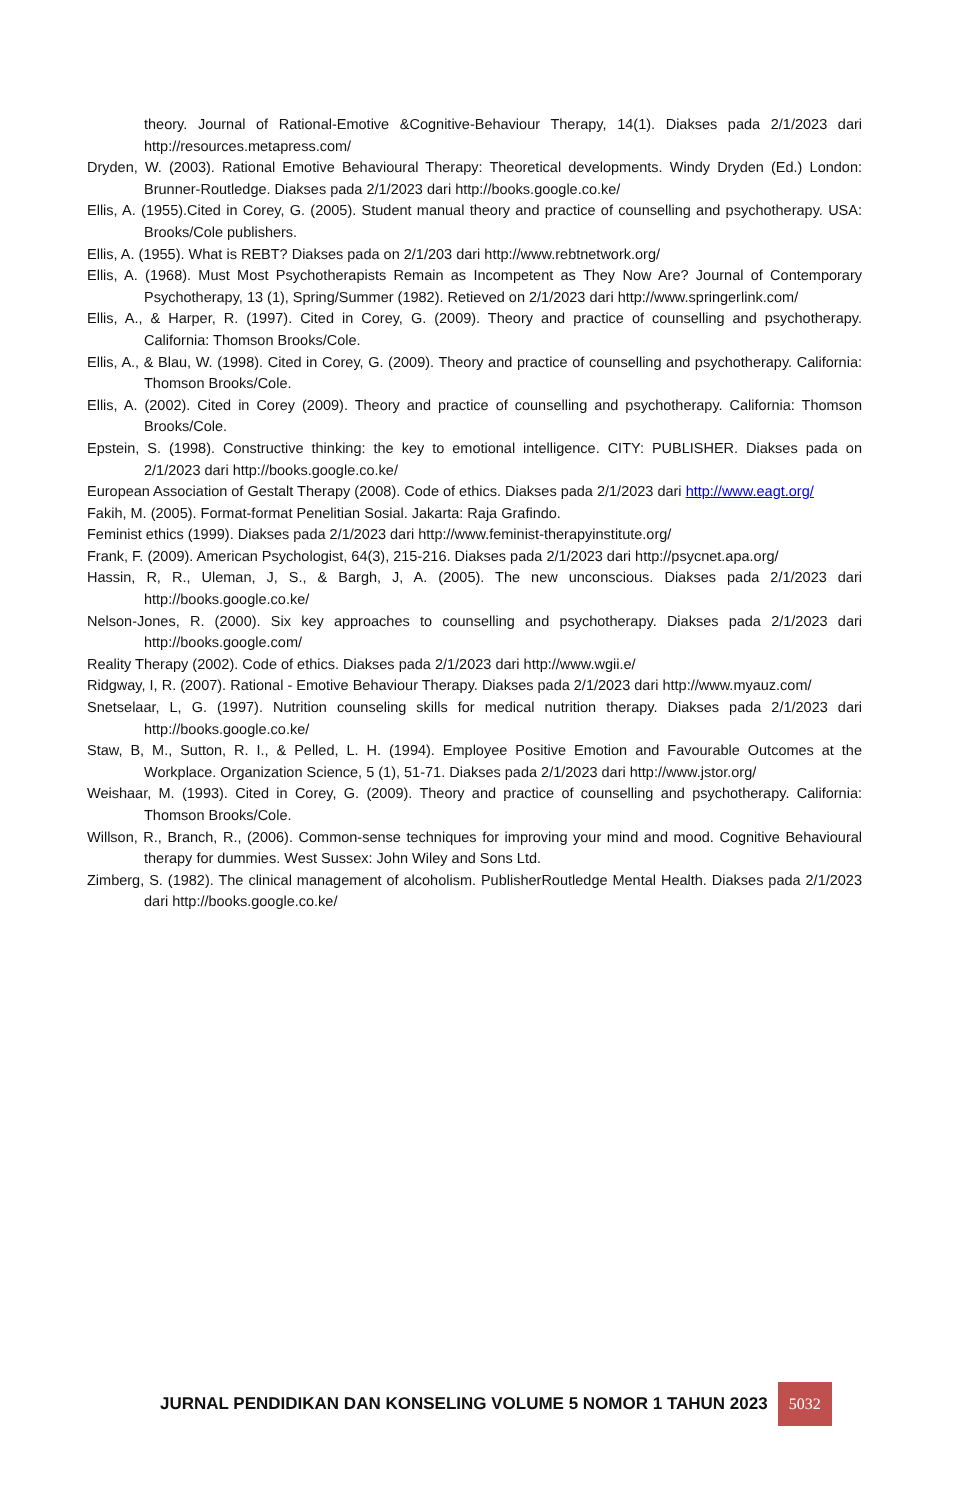theory. Journal of Rational-Emotive &Cognitive-Behaviour Therapy, 14(1). Diakses pada 2/1/2023 dari http://resources.metapress.com/
Dryden, W. (2003). Rational Emotive Behavioural Therapy: Theoretical developments. Windy Dryden (Ed.) London: Brunner-Routledge. Diakses pada 2/1/2023 dari http://books.google.co.ke/
Ellis, A. (1955).Cited in Corey, G. (2005). Student manual theory and practice of counselling and psychotherapy. USA: Brooks/Cole publishers.
Ellis, A. (1955). What is REBT? Diakses pada on 2/1/203 dari http://www.rebtnetwork.org/
Ellis, A. (1968). Must Most Psychotherapists Remain as Incompetent as They Now Are? Journal of Contemporary Psychotherapy, 13 (1), Spring/Summer (1982). Retieved on 2/1/2023 dari http://www.springerlink.com/
Ellis, A., & Harper, R. (1997). Cited in Corey, G. (2009). Theory and practice of counselling and psychotherapy. California: Thomson Brooks/Cole.
Ellis, A., & Blau, W. (1998). Cited in Corey, G. (2009). Theory and practice of counselling and psychotherapy. California: Thomson Brooks/Cole.
Ellis, A. (2002). Cited in Corey (2009). Theory and practice of counselling and psychotherapy. California: Thomson Brooks/Cole.
Epstein, S. (1998). Constructive thinking: the key to emotional intelligence. CITY: PUBLISHER. Diakses pada on 2/1/2023 dari http://books.google.co.ke/
European Association of Gestalt Therapy (2008). Code of ethics. Diakses pada 2/1/2023 dari http://www.eagt.org/
Fakih, M. (2005). Format-format Penelitian Sosial. Jakarta: Raja Grafindo.
Feminist ethics (1999). Diakses pada 2/1/2023 dari http://www.feminist-therapyinstitute.org/
Frank, F. (2009). American Psychologist, 64(3), 215-216. Diakses pada 2/1/2023 dari http://psycnet.apa.org/
Hassin, R, R., Uleman, J, S., & Bargh, J, A. (2005). The new unconscious. Diakses pada 2/1/2023 dari http://books.google.co.ke/
Nelson-Jones, R. (2000). Six key approaches to counselling and psychotherapy. Diakses pada 2/1/2023 dari http://books.google.com/
Reality Therapy (2002). Code of ethics. Diakses pada 2/1/2023 dari http://www.wgii.e/
Ridgway, I, R. (2007). Rational - Emotive Behaviour Therapy. Diakses pada 2/1/2023 dari http://www.myauz.com/
Snetselaar, L, G. (1997). Nutrition counseling skills for medical nutrition therapy. Diakses pada 2/1/2023 dari http://books.google.co.ke/
Staw, B, M., Sutton, R. I., & Pelled, L. H. (1994). Employee Positive Emotion and Favourable Outcomes at the Workplace. Organization Science, 5 (1), 51-71. Diakses pada 2/1/2023 dari http://www.jstor.org/
Weishaar, M. (1993). Cited in Corey, G. (2009). Theory and practice of counselling and psychotherapy. California: Thomson Brooks/Cole.
Willson, R., Branch, R., (2006). Common-sense techniques for improving your mind and mood. Cognitive Behavioural therapy for dummies. West Sussex: John Wiley and Sons Ltd.
Zimberg, S. (1982). The clinical management of alcoholism. PublisherRoutledge Mental Health. Diakses pada 2/1/2023 dari http://books.google.co.ke/
JURNAL PENDIDIKAN DAN KONSELING VOLUME 5 NOMOR 1 TAHUN 2023
5032